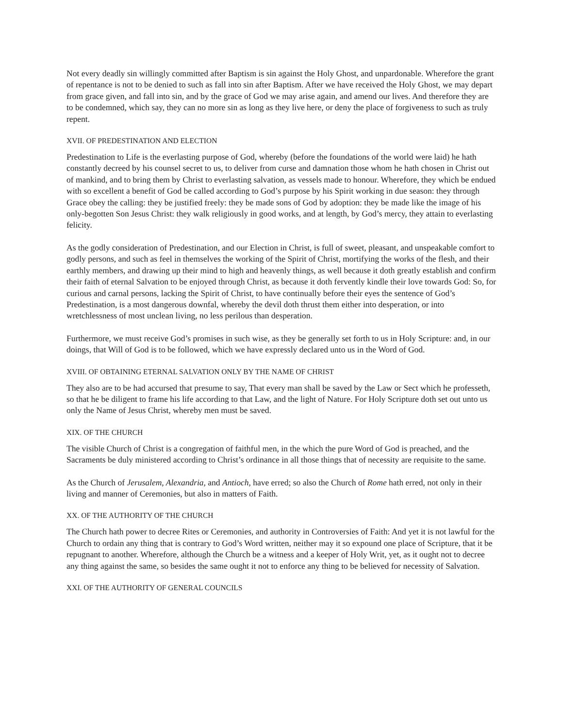Not every deadly sin willingly committed after Baptism is sin against the Holy Ghost, and unpardonable. Wherefore the grant of repentance is not to be denied to such as fall into sin after Baptism. After we have received the Holy Ghost, we may depart from grace given, and fall into sin, and by the grace of God we may arise again, and amend our lives. And therefore they are to be condemned, which say, they can no more sin as long as they live here, or deny the place of forgiveness to such as truly repent.
XVII. OF PREDESTINATION AND ELECTION
Predestination to Life is the everlasting purpose of God, whereby (before the foundations of the world were laid) he hath constantly decreed by his counsel secret to us, to deliver from curse and damnation those whom he hath chosen in Christ out of mankind, and to bring them by Christ to everlasting salvation, as vessels made to honour. Wherefore, they which be endued with so excellent a benefit of God be called according to God’s purpose by his Spirit working in due season: they through Grace obey the calling: they be justified freely: they be made sons of God by adoption: they be made like the image of his only-begotten Son Jesus Christ: they walk religiously in good works, and at length, by God’s mercy, they attain to everlasting felicity.
As the godly consideration of Predestination, and our Election in Christ, is full of sweet, pleasant, and unspeakable comfort to godly persons, and such as feel in themselves the working of the Spirit of Christ, mortifying the works of the flesh, and their earthly members, and drawing up their mind to high and heavenly things, as well because it doth greatly establish and confirm their faith of eternal Salvation to be enjoyed through Christ, as because it doth fervently kindle their love towards God: So, for curious and carnal persons, lacking the Spirit of Christ, to have continually before their eyes the sentence of God’s Predestination, is a most dangerous downfal, whereby the devil doth thrust them either into desperation, or into wretchlessness of most unclean living, no less perilous than desperation.
Furthermore, we must receive God’s promises in such wise, as they be generally set forth to us in Holy Scripture: and, in our doings, that Will of God is to be followed, which we have expressly declared unto us in the Word of God.
XVIII. OF OBTAINING ETERNAL SALVATION ONLY BY THE NAME OF CHRIST
They also are to be had accursed that presume to say, That every man shall be saved by the Law or Sect which he professeth, so that he be diligent to frame his life according to that Law, and the light of Nature. For Holy Scripture doth set out unto us only the Name of Jesus Christ, whereby men must be saved.
XIX. OF THE CHURCH
The visible Church of Christ is a congregation of faithful men, in the which the pure Word of God is preached, and the Sacraments be duly ministered according to Christ’s ordinance in all those things that of necessity are requisite to the same.
As the Church of Jerusalem, Alexandria, and Antioch, have erred; so also the Church of Rome hath erred, not only in their living and manner of Ceremonies, but also in matters of Faith.
XX. OF THE AUTHORITY OF THE CHURCH
The Church hath power to decree Rites or Ceremonies, and authority in Controversies of Faith: And yet it is not lawful for the Church to ordain any thing that is contrary to God’s Word written, neither may it so expound one place of Scripture, that it be repugnant to another. Wherefore, although the Church be a witness and a keeper of Holy Writ, yet, as it ought not to decree any thing against the same, so besides the same ought it not to enforce any thing to be believed for necessity of Salvation.
XXI. OF THE AUTHORITY OF GENERAL COUNCILS